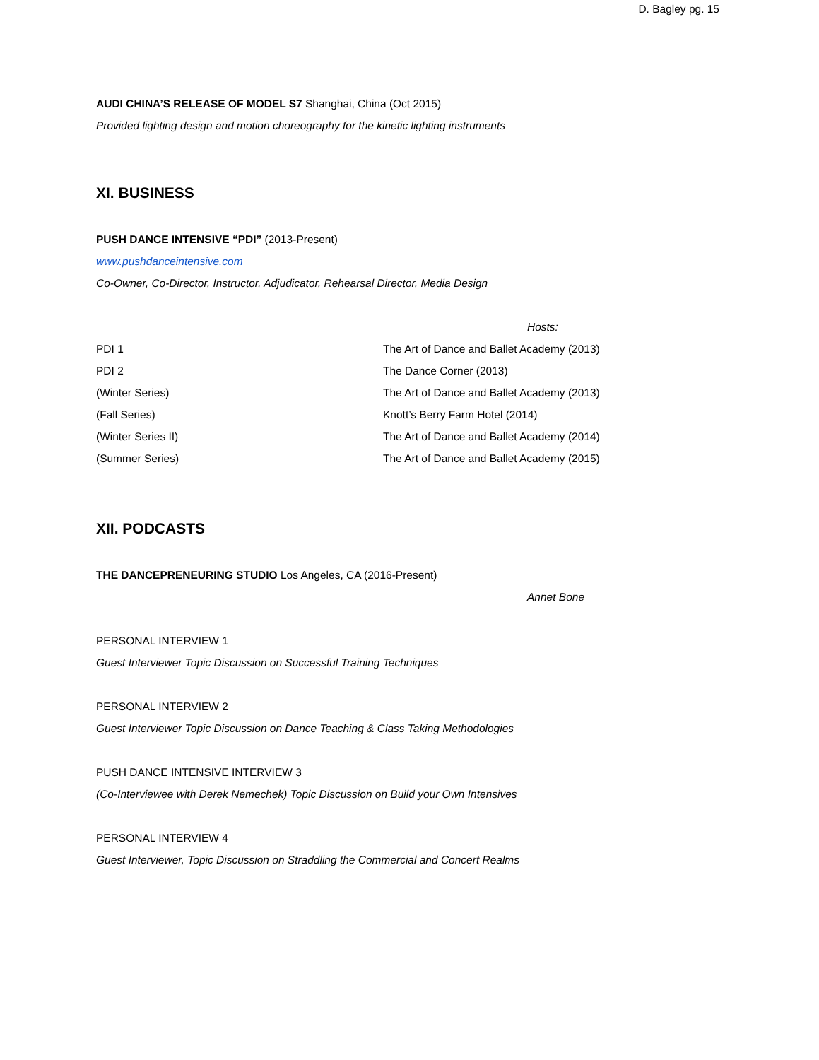D. Bagley pg. 15
AUDI CHINA’S RELEASE OF MODEL S7 Shanghai, China (Oct 2015)
Provided lighting design and motion choreography for the kinetic lighting instruments
XI. BUSINESS
PUSH DANCE INTENSIVE “PDI” (2013-Present)
www.pushdanceintensive.com
Co-Owner, Co-Director, Instructor, Adjudicator, Rehearsal Director, Media Design
Hosts:
PDI 1 The Art of Dance and Ballet Academy (2013)
PDI 2 The Dance Corner (2013)
(Winter Series) The Art of Dance and Ballet Academy (2013)
(Fall Series) Knott’s Berry Farm Hotel (2014)
(Winter Series II) The Art of Dance and Ballet Academy (2014)
(Summer Series) The Art of Dance and Ballet Academy (2015)
XII. PODCASTS
THE DANCEPRENEURING STUDIO Los Angeles, CA (2016-Present)
Annet Bone
PERSONAL INTERVIEW 1
Guest Interviewer Topic Discussion on Successful Training Techniques
PERSONAL INTERVIEW 2
Guest Interviewer Topic Discussion on Dance Teaching & Class Taking Methodologies
PUSH DANCE INTENSIVE INTERVIEW 3
(Co-Interviewee with Derek Nemechek) Topic Discussion on Build your Own Intensives
PERSONAL INTERVIEW 4
Guest Interviewer, Topic Discussion on Straddling the Commercial and Concert Realms